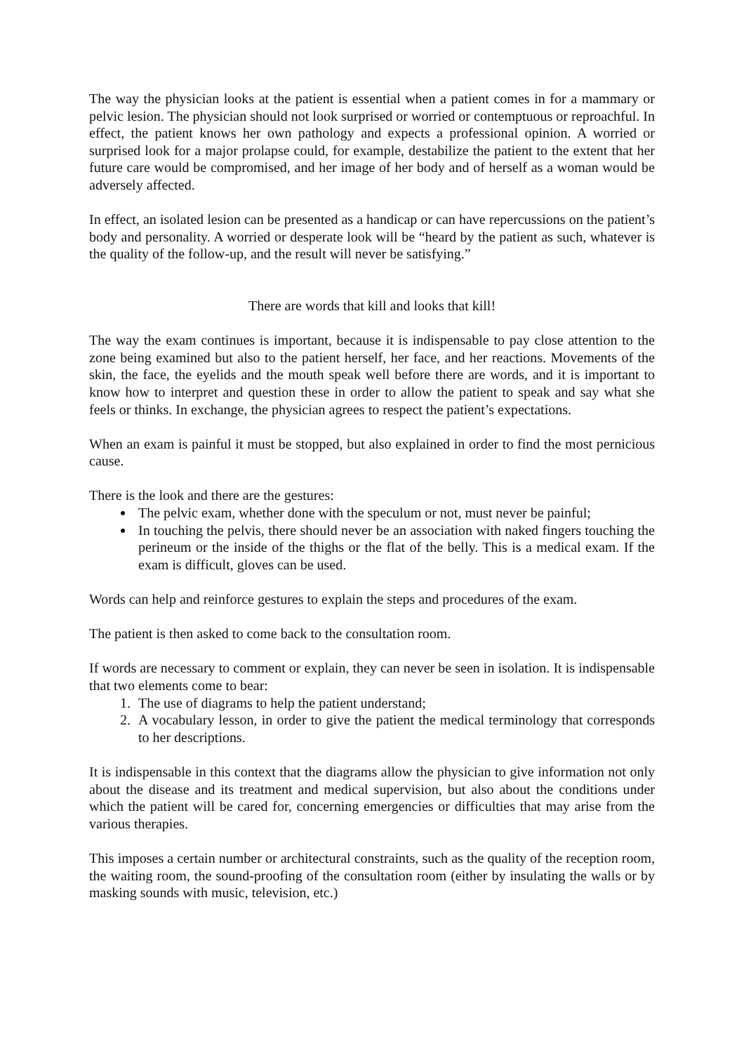The way the physician looks at the patient is essential when a patient comes in for a mammary or pelvic lesion. The physician should not look surprised or worried or contemptuous or reproachful. In effect, the patient knows her own pathology and expects a professional opinion. A worried or surprised look for a major prolapse could, for example, destabilize the patient to the extent that her future care would be compromised, and her image of her body and of herself as a woman would be adversely affected.
In effect, an isolated lesion can be presented as a handicap or can have repercussions on the patient’s body and personality. A worried or desperate look will be “heard by the patient as such, whatever is the quality of the follow-up, and the result will never be satisfying.”
There are words that kill and looks that kill!
The way the exam continues is important, because it is indispensable to pay close attention to the zone being examined but also to the patient herself, her face, and her reactions. Movements of the skin, the face, the eyelids and the mouth speak well before there are words, and it is important to know how to interpret and question these in order to allow the patient to speak and say what she feels or thinks. In exchange, the physician agrees to respect the patient’s expectations.
When an exam is painful it must be stopped, but also explained in order to find the most pernicious cause.
There is the look and there are the gestures:
The pelvic exam, whether done with the speculum or not, must never be painful;
In touching the pelvis, there should never be an association with naked fingers touching the perineum or the inside of the thighs or the flat of the belly. This is a medical exam. If the exam is difficult, gloves can be used.
Words can help and reinforce gestures to explain the steps and procedures of the exam.
The patient is then asked to come back to the consultation room.
If words are necessary to comment or explain, they can never be seen in isolation. It is indispensable that two elements come to bear:
1. The use of diagrams to help the patient understand;
2. A vocabulary lesson, in order to give the patient the medical terminology that corresponds to her descriptions.
It is indispensable in this context that the diagrams allow the physician to give information not only about the disease and its treatment and medical supervision, but also about the conditions under which the patient will be cared for, concerning emergencies or difficulties that may arise from the various therapies.
This imposes a certain number or architectural constraints, such as the quality of the reception room, the waiting room, the sound-proofing of the consultation room (either by insulating the walls or by masking sounds with music, television, etc.)